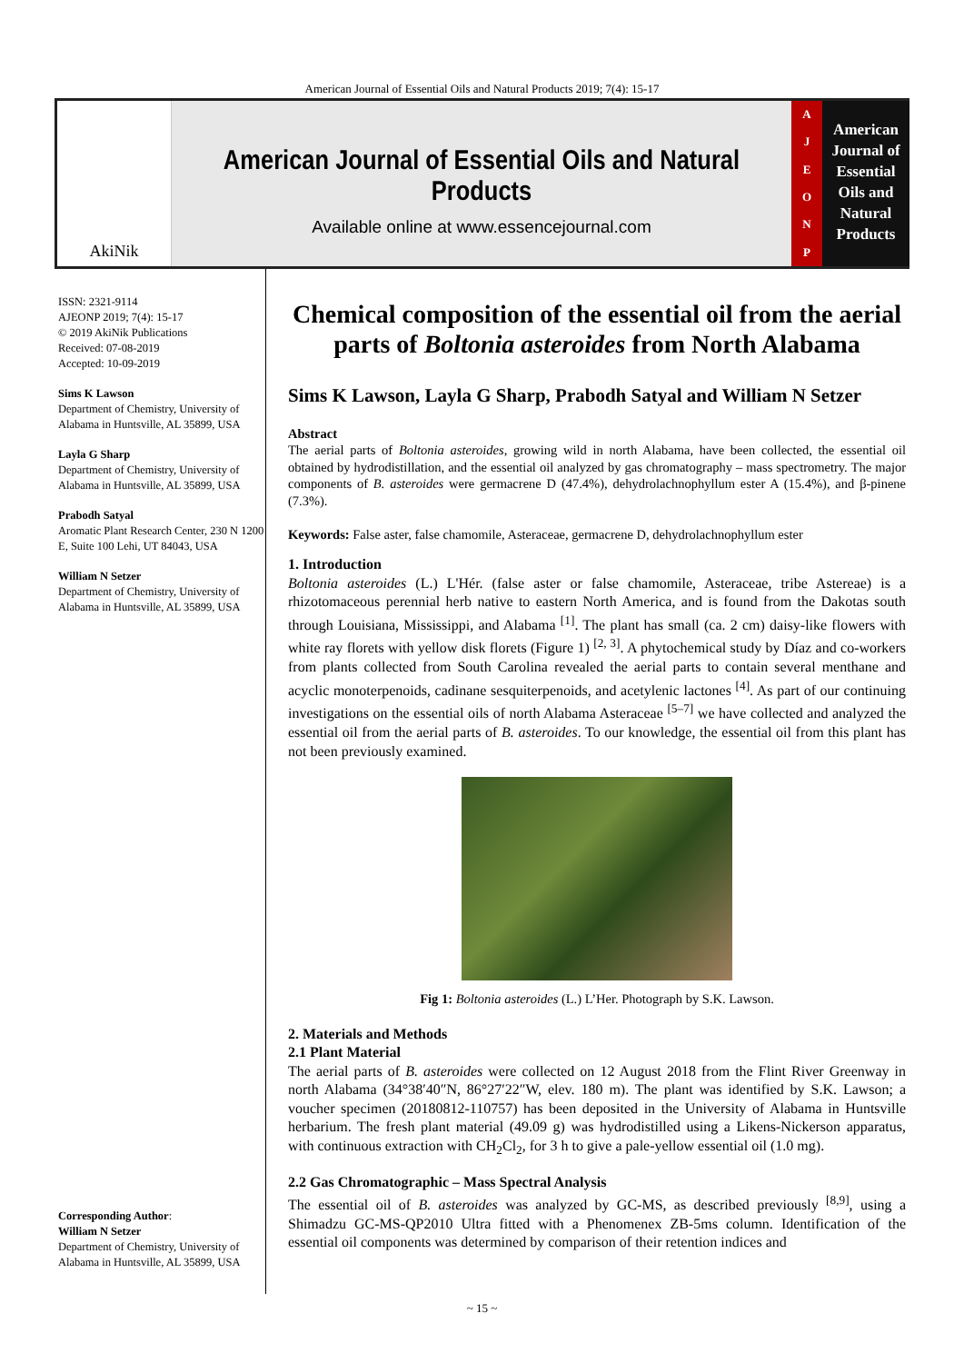American Journal of Essential Oils and Natural Products 2019; 7(4): 15-17
AkiNik
American Journal of Essential Oils and Natural Products
Available online at www.essencejournal.com
AJEONP
American Journal of Essential Oils and Natural Products
ISSN: 2321-9114
AJEONP 2019; 7(4): 15-17
© 2019 AkiNik Publications
Received: 07-08-2019
Accepted: 10-09-2019
Sims K Lawson
Department of Chemistry, University of Alabama in Huntsville, AL 35899, USA
Layla G Sharp
Department of Chemistry, University of Alabama in Huntsville, AL 35899, USA
Prabodh Satyal
Aromatic Plant Research Center, 230 N 1200 E, Suite 100 Lehi, UT 84043, USA
William N Setzer
Department of Chemistry, University of Alabama in Huntsville, AL 35899, USA
Corresponding Author:
William N Setzer
Department of Chemistry, University of Alabama in Huntsville, AL 35899, USA
Chemical composition of the essential oil from the aerial parts of Boltonia asteroides from North Alabama
Sims K Lawson, Layla G Sharp, Prabodh Satyal and William N Setzer
Abstract
The aerial parts of Boltonia asteroides, growing wild in north Alabama, have been collected, the essential oil obtained by hydrodistillation, and the essential oil analyzed by gas chromatography – mass spectrometry. The major components of B. asteroides were germacrene D (47.4%), dehydrolachnophyllum ester A (15.4%), and β-pinene (7.3%).
Keywords: False aster, false chamomile, Asteraceae, germacrene D, dehydrolachnophyllum ester
1. Introduction
Boltonia asteroides (L.) L'Hér. (false aster or false chamomile, Asteraceae, tribe Astereae) is a rhizotomaceous perennial herb native to eastern North America, and is found from the Dakotas south through Louisiana, Mississippi, and Alabama <sup>[1]</sup>. The plant has small (ca. 2 cm) daisy-like flowers with white ray florets with yellow disk florets (Figure 1) <sup>[2, 3]</sup>. A phytochemical study by Díaz and co-workers from plants collected from South Carolina revealed the aerial parts to contain several menthane and acyclic monoterpenoids, cadinane sesquiterpenoids, and acetylenic lactones <sup>[4]</sup>. As part of our continuing investigations on the essential oils of north Alabama Asteraceae <sup>[5–7]</sup> we have collected and analyzed the essential oil from the aerial parts of B. asteroides. To our knowledge, the essential oil from this plant has not been previously examined.
Fig 1: Boltonia asteroides (L.) L’Her. Photograph by S.K. Lawson.
2. Materials and Methods
2.1 Plant Material
The aerial parts of B. asteroides were collected on 12 August 2018 from the Flint River Greenway in north Alabama (34°38′40″N, 86°27′22″W, elev. 180 m). The plant was identified by S.K. Lawson; a voucher specimen (20180812-110757) has been deposited in the University of Alabama in Huntsville herbarium. The fresh plant material (49.09 g) was hydrodistilled using a Likens-Nickerson apparatus, with continuous extraction with CH<sub>2</sub>Cl<sub>2</sub>, for 3 h to give a pale-yellow essential oil (1.0 mg).
2.2 Gas Chromatographic – Mass Spectral Analysis
The essential oil of B. asteroides was analyzed by GC-MS, as described previously <sup>[8,9]</sup>, using a Shimadzu GC-MS-QP2010 Ultra fitted with a Phenomenex ZB-5ms column. Identification of the essential oil components was determined by comparison of their retention indices and
~ 15 ~